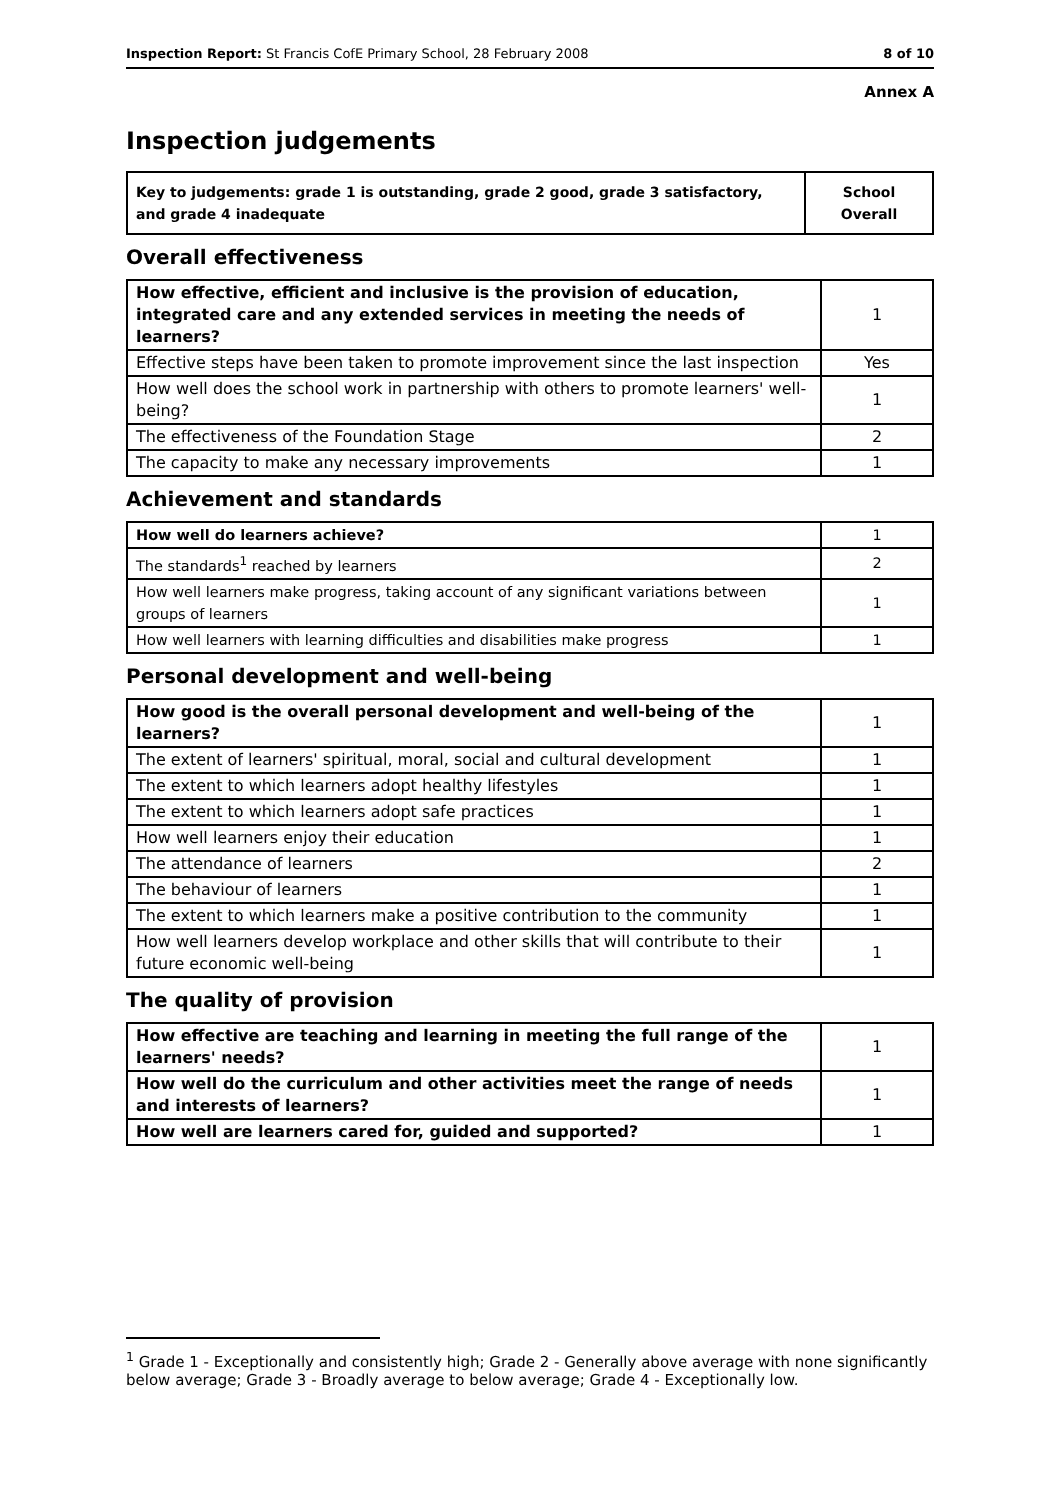Inspection Report: St Francis CofE Primary School, 28 February 2008 8 of 10
Annex A
Inspection judgements
| Key to judgements: grade 1 is outstanding, grade 2 good, grade 3 satisfactory, and grade 4 inadequate | School Overall |
Overall effectiveness
| How effective, efficient and inclusive is the provision of education, integrated care and any extended services in meeting the needs of learners? | 1 |
| Effective steps have been taken to promote improvement since the last inspection | Yes |
| How well does the school work in partnership with others to promote learners' well-being? | 1 |
| The effectiveness of the Foundation Stage | 2 |
| The capacity to make any necessary improvements | 1 |
Achievement and standards
| How well do learners achieve? | 1 |
| The standards<sup>1</sup> reached by learners | 2 |
| How well learners make progress, taking account of any significant variations between groups of learners | 1 |
| How well learners with learning difficulties and disabilities make progress | 1 |
Personal development and well-being
| How good is the overall personal development and well-being of the learners? | 1 |
| The extent of learners' spiritual, moral, social and cultural development | 1 |
| The extent to which learners adopt healthy lifestyles | 1 |
| The extent to which learners adopt safe practices | 1 |
| How well learners enjoy their education | 1 |
| The attendance of learners | 2 |
| The behaviour of learners | 1 |
| The extent to which learners make a positive contribution to the community | 1 |
| How well learners develop workplace and other skills that will contribute to their future economic well-being | 1 |
The quality of provision
| How effective are teaching and learning in meeting the full range of the learners' needs? | 1 |
| How well do the curriculum and other activities meet the range of needs and interests of learners? | 1 |
| How well are learners cared for, guided and supported? | 1 |
<sup>1</sup> Grade 1 - Exceptionally and consistently high; Grade 2 - Generally above average with none significantly below average; Grade 3 - Broadly average to below average; Grade 4 - Exceptionally low.